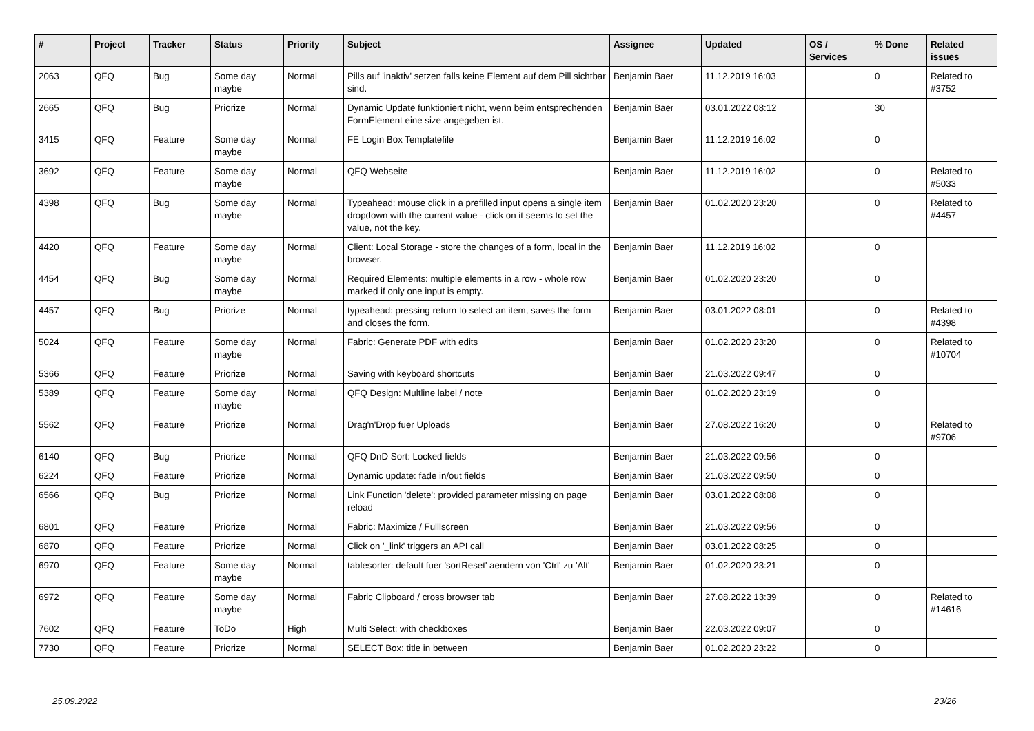| # | Project | Tracker | Status | Priority | Subject | Assignee | Updated | OS / Services | % Done | Related issues |
| --- | --- | --- | --- | --- | --- | --- | --- | --- | --- | --- |
| 2063 | QFQ | Bug | Some day maybe | Normal | Pills auf 'inaktiv' setzen falls keine Element auf dem Pill sichtbar sind. | Benjamin Baer | 11.12.2019 16:03 | | 0 | Related to #3752 |
| 2665 | QFQ | Bug | Priorize | Normal | Dynamic Update funktioniert nicht, wenn beim entsprechenden FormElement eine size angegeben ist. | Benjamin Baer | 03.01.2022 08:12 | | 30 | |
| 3415 | QFQ | Feature | Some day maybe | Normal | FE Login Box Templatefile | Benjamin Baer | 11.12.2019 16:02 | | 0 | |
| 3692 | QFQ | Feature | Some day maybe | Normal | QFQ Webseite | Benjamin Baer | 11.12.2019 16:02 | | 0 | Related to #5033 |
| 4398 | QFQ | Bug | Some day maybe | Normal | Typeahead: mouse click in a prefilled input opens a single item dropdown with the current value - click on it seems to set the value, not the key. | Benjamin Baer | 01.02.2020 23:20 | | 0 | Related to #4457 |
| 4420 | QFQ | Feature | Some day maybe | Normal | Client: Local Storage - store the changes of a form, local in the browser. | Benjamin Baer | 11.12.2019 16:02 | | 0 | |
| 4454 | QFQ | Bug | Some day maybe | Normal | Required Elements: multiple elements in a row - whole row marked if only one input is empty. | Benjamin Baer | 01.02.2020 23:20 | | 0 | |
| 4457 | QFQ | Bug | Priorize | Normal | typeahead: pressing return to select an item, saves the form and closes the form. | Benjamin Baer | 03.01.2022 08:01 | | 0 | Related to #4398 |
| 5024 | QFQ | Feature | Some day maybe | Normal | Fabric: Generate PDF with edits | Benjamin Baer | 01.02.2020 23:20 | | 0 | Related to #10704 |
| 5366 | QFQ | Feature | Priorize | Normal | Saving with keyboard shortcuts | Benjamin Baer | 21.03.2022 09:47 | | 0 | |
| 5389 | QFQ | Feature | Some day maybe | Normal | QFQ Design: Multline label / note | Benjamin Baer | 01.02.2020 23:19 | | 0 | |
| 5562 | QFQ | Feature | Priorize | Normal | Drag'n'Drop fuer Uploads | Benjamin Baer | 27.08.2022 16:20 | | 0 | Related to #9706 |
| 6140 | QFQ | Bug | Priorize | Normal | QFQ DnD Sort: Locked fields | Benjamin Baer | 21.03.2022 09:56 | | 0 | |
| 6224 | QFQ | Feature | Priorize | Normal | Dynamic update: fade in/out fields | Benjamin Baer | 21.03.2022 09:50 | | 0 | |
| 6566 | QFQ | Bug | Priorize | Normal | Link Function 'delete': provided parameter missing on page reload | Benjamin Baer | 03.01.2022 08:08 | | 0 | |
| 6801 | QFQ | Feature | Priorize | Normal | Fabric: Maximize / Fulllscreen | Benjamin Baer | 21.03.2022 09:56 | | 0 | |
| 6870 | QFQ | Feature | Priorize | Normal | Click on '_link' triggers an API call | Benjamin Baer | 03.01.2022 08:25 | | 0 | |
| 6970 | QFQ | Feature | Some day maybe | Normal | tablesorter: default fuer 'sortReset' aendern von 'Ctrl' zu 'Alt' | Benjamin Baer | 01.02.2020 23:21 | | 0 | |
| 6972 | QFQ | Feature | Some day maybe | Normal | Fabric Clipboard / cross browser tab | Benjamin Baer | 27.08.2022 13:39 | | 0 | Related to #14616 |
| 7602 | QFQ | Feature | ToDo | High | Multi Select: with checkboxes | Benjamin Baer | 22.03.2022 09:07 | | 0 | |
| 7730 | QFQ | Feature | Priorize | Normal | SELECT Box: title in between | Benjamin Baer | 01.02.2020 23:22 | | 0 | |
25.09.2022 23/26